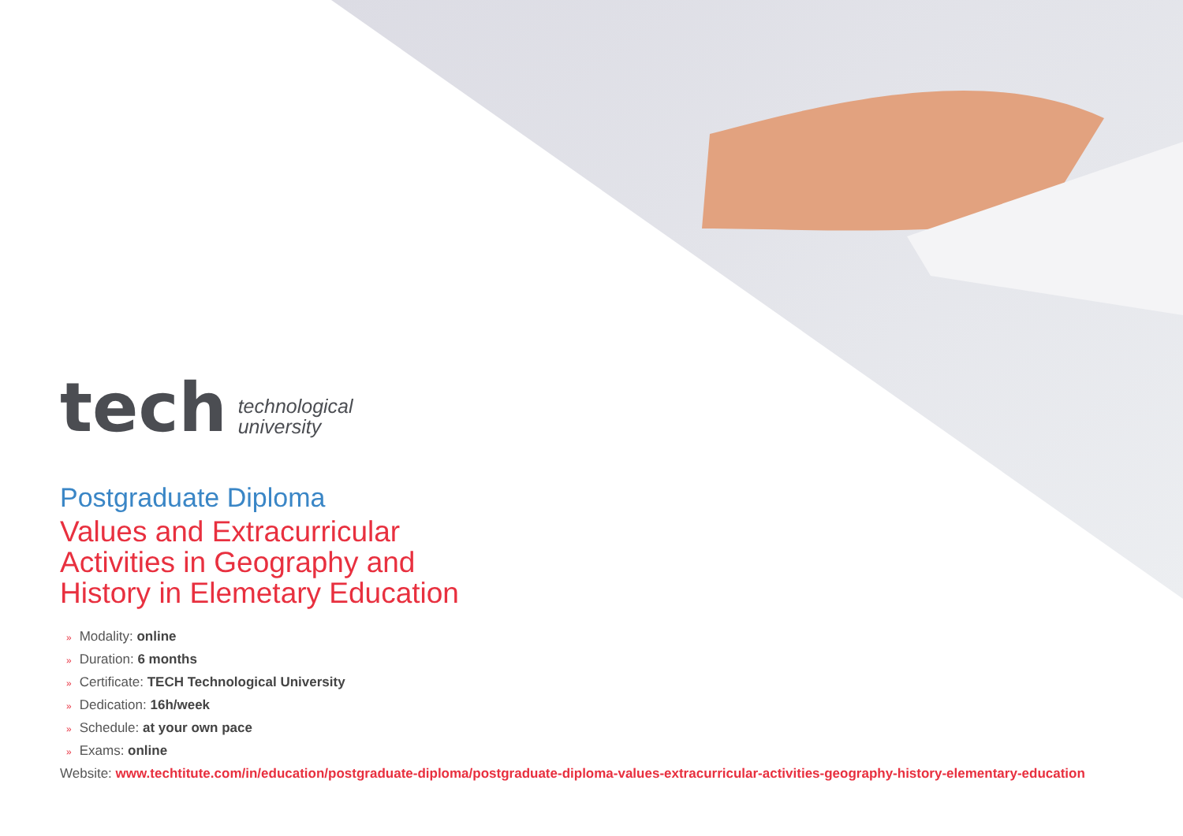tech
technological
university
Postgraduate Diploma
Values and Extracurricular
Activities in Geography and
History in Elemetary Education
» Modality: online
» Duration: 6 months
» Certificate: TECH Technological University
» Dedication: 16h/week
» Schedule: at your own pace
» Exams: online
Website: www.techtitute.com/in/education/postgraduate-diploma/postgraduate-diploma-values-extracurricular-activities-geography-history-elementary-education